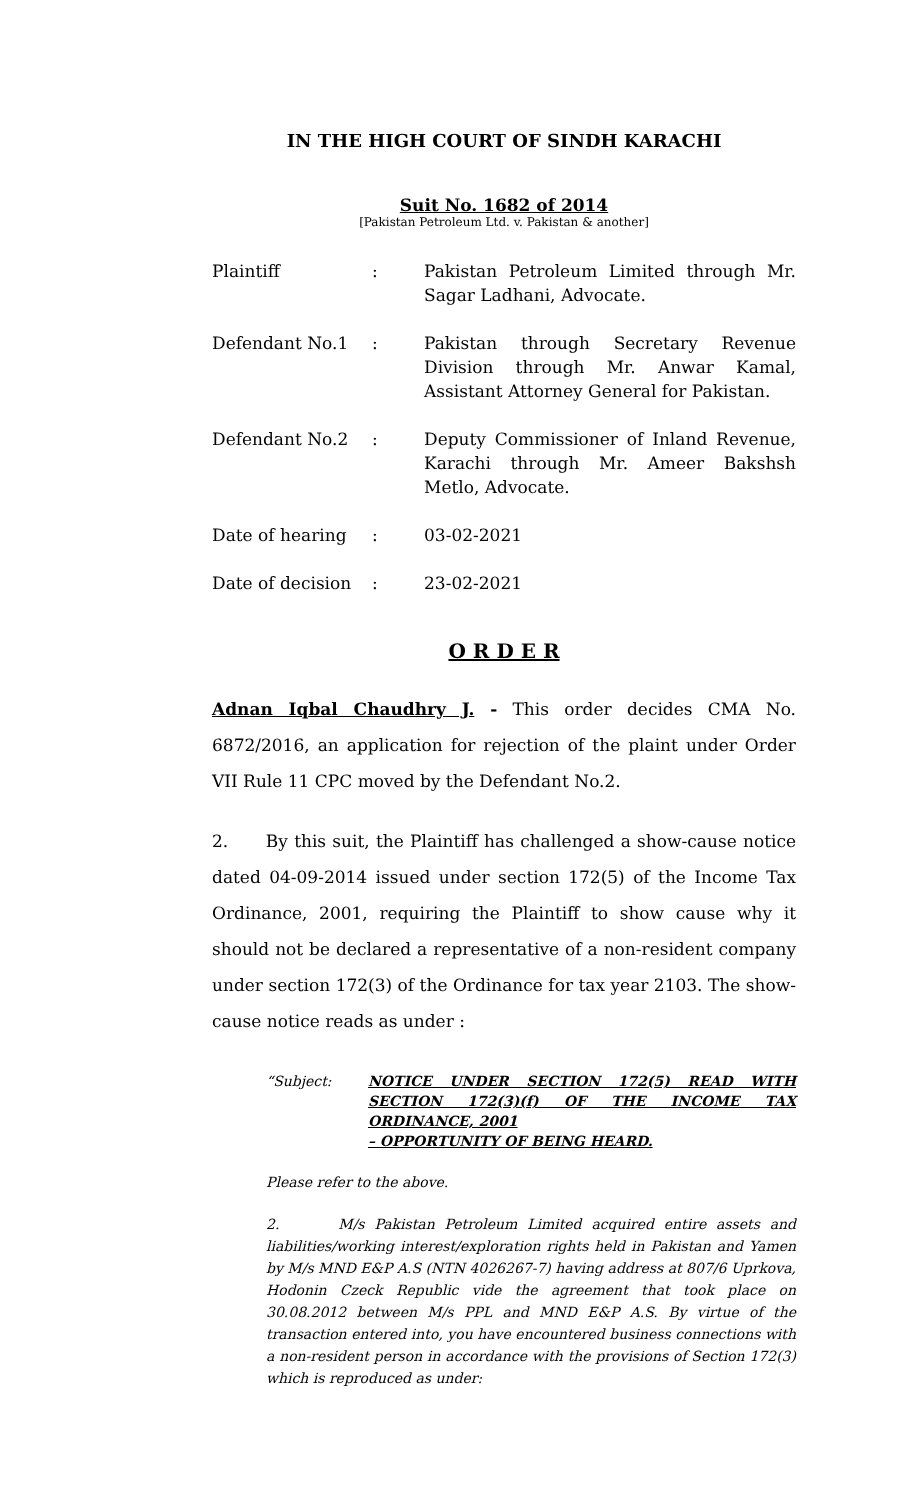IN THE HIGH COURT OF SINDH KARACHI
Suit No. 1682 of 2014
[Pakistan Petroleum Ltd. v. Pakistan & another]
| Plaintiff | : | Pakistan Petroleum Limited through Mr. Sagar Ladhani, Advocate. |
| Defendant No.1 | : | Pakistan through Secretary Revenue Division through Mr. Anwar Kamal, Assistant Attorney General for Pakistan. |
| Defendant No.2 | : | Deputy Commissioner of Inland Revenue, Karachi through Mr. Ameer Bakshsh Metlo, Advocate. |
| Date of hearing | : | 03-02-2021 |
| Date of decision | : | 23-02-2021 |
O R D E R
Adnan Iqbal Chaudhry J. - This order decides CMA No. 6872/2016, an application for rejection of the plaint under Order VII Rule 11 CPC moved by the Defendant No.2.
2. By this suit, the Plaintiff has challenged a show-cause notice dated 04-09-2014 issued under section 172(5) of the Income Tax Ordinance, 2001, requiring the Plaintiff to show cause why it should not be declared a representative of a non-resident company under section 172(3) of the Ordinance for tax year 2103. The show-cause notice reads as under :
“Subject: NOTICE UNDER SECTION 172(5) READ WITH SECTION 172(3)(f) OF THE INCOME TAX ORDINANCE, 2001
– OPPORTUNITY OF BEING HEARD.
Please refer to the above.
2. M/s Pakistan Petroleum Limited acquired entire assets and liabilities/working interest/exploration rights held in Pakistan and Yamen by M/s MND E&P A.S (NTN 4026267-7) having address at 807/6 Uprkova, Hodonin Czeck Republic vide the agreement that took place on 30.08.2012 between M/s PPL and MND E&P A.S. By virtue of the transaction entered into, you have encountered business connections with a non-resident person in accordance with the provisions of Section 172(3) which is reproduced as under: